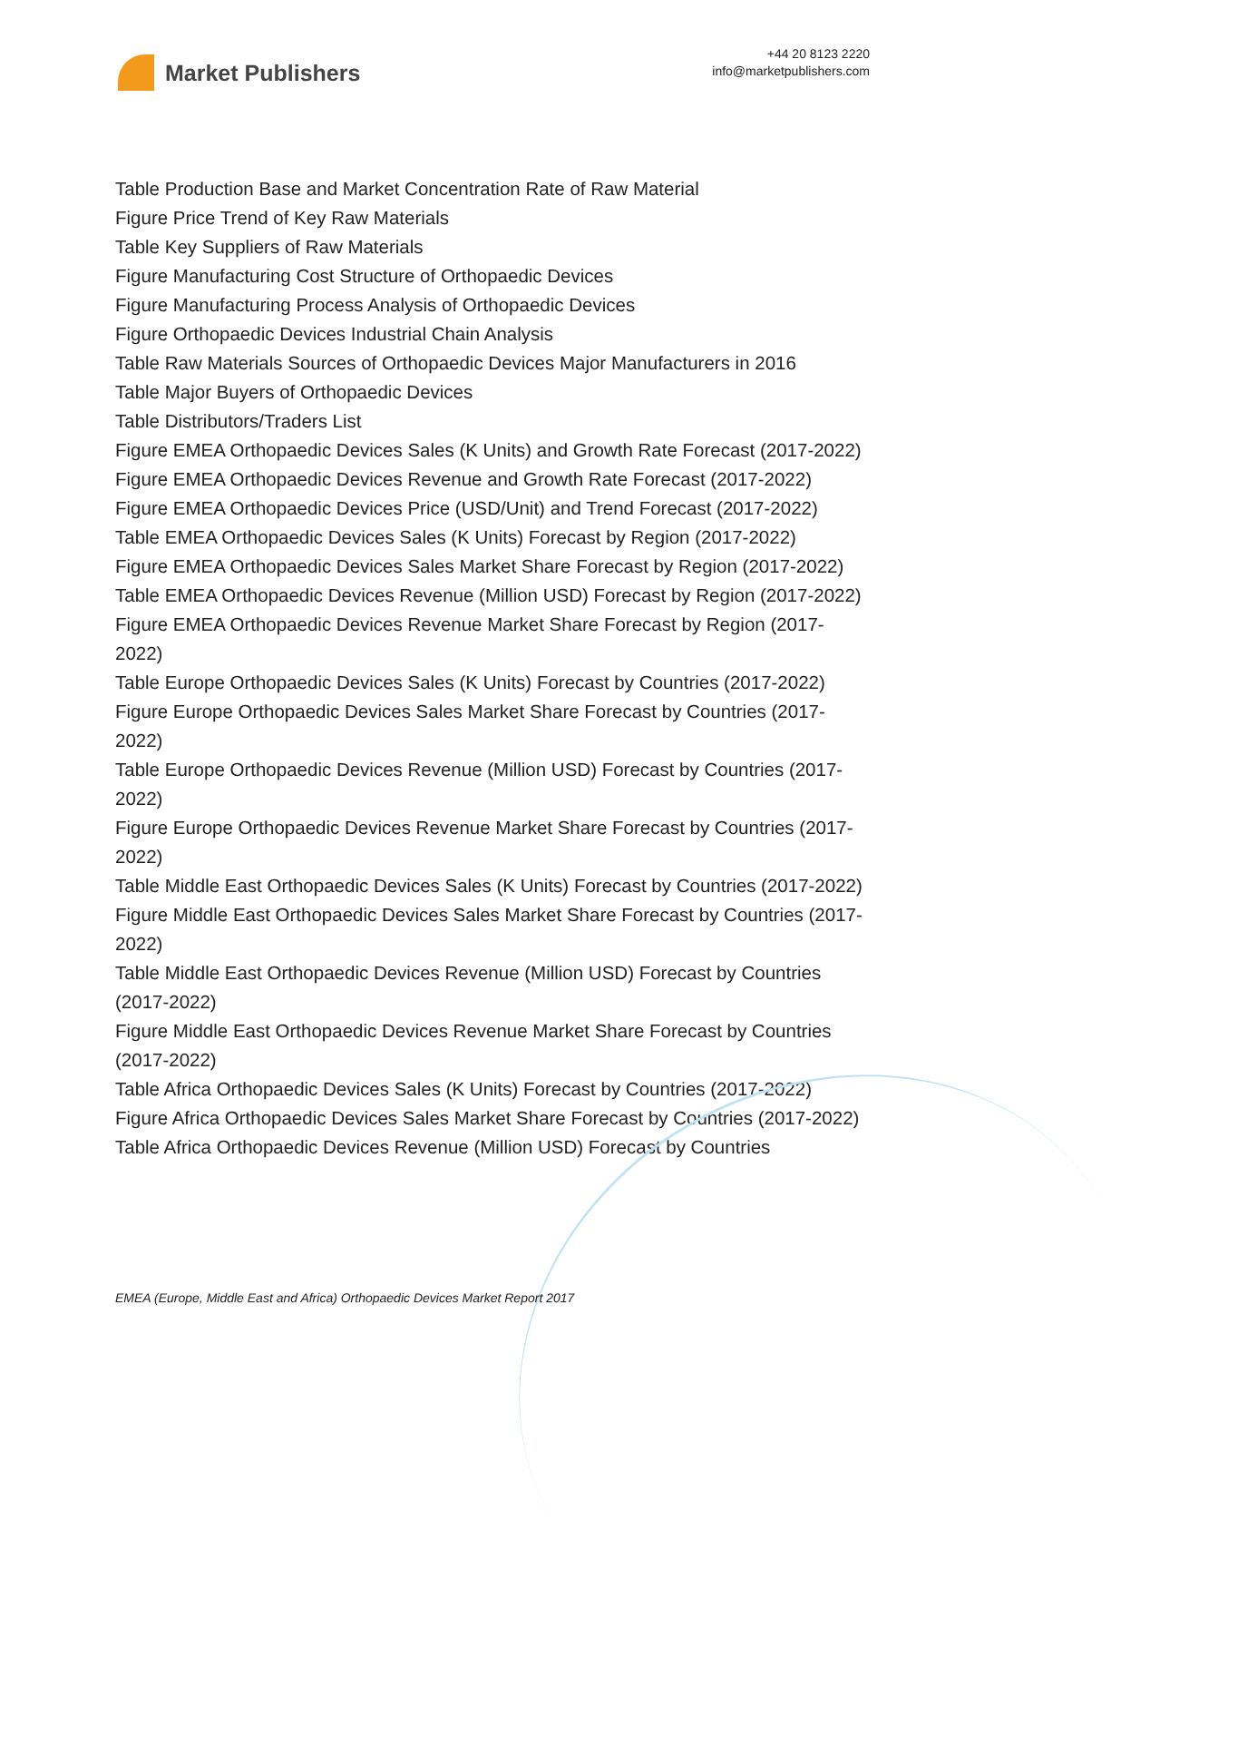Market Publishers
+44 20 8123 2220
info@marketpublishers.com
Table Production Base and Market Concentration Rate of Raw Material
Figure Price Trend of Key Raw Materials
Table Key Suppliers of Raw Materials
Figure Manufacturing Cost Structure of Orthopaedic Devices
Figure Manufacturing Process Analysis of Orthopaedic Devices
Figure Orthopaedic Devices Industrial Chain Analysis
Table Raw Materials Sources of Orthopaedic Devices Major Manufacturers in 2016
Table Major Buyers of Orthopaedic Devices
Table Distributors/Traders List
Figure EMEA Orthopaedic Devices Sales (K Units) and Growth Rate Forecast (2017-2022)
Figure EMEA Orthopaedic Devices Revenue and Growth Rate Forecast (2017-2022)
Figure EMEA Orthopaedic Devices Price (USD/Unit) and Trend Forecast (2017-2022)
Table EMEA Orthopaedic Devices Sales (K Units) Forecast by Region (2017-2022)
Figure EMEA Orthopaedic Devices Sales Market Share Forecast by Region (2017-2022)
Table EMEA Orthopaedic Devices Revenue (Million USD) Forecast by Region (2017-2022)
Figure EMEA Orthopaedic Devices Revenue Market Share Forecast by Region (2017-2022)
Table Europe Orthopaedic Devices Sales (K Units) Forecast by Countries (2017-2022)
Figure Europe Orthopaedic Devices Sales Market Share Forecast by Countries (2017-2022)
Table Europe Orthopaedic Devices Revenue (Million USD) Forecast by Countries (2017-2022)
Figure Europe Orthopaedic Devices Revenue Market Share Forecast by Countries (2017-2022)
Table Middle East Orthopaedic Devices Sales (K Units) Forecast by Countries (2017-2022)
Figure Middle East Orthopaedic Devices Sales Market Share Forecast by Countries (2017-2022)
Table Middle East Orthopaedic Devices Revenue (Million USD) Forecast by Countries (2017-2022)
Figure Middle East Orthopaedic Devices Revenue Market Share Forecast by Countries (2017-2022)
Table Africa Orthopaedic Devices Sales (K Units) Forecast by Countries (2017-2022)
Figure Africa Orthopaedic Devices Sales Market Share Forecast by Countries (2017-2022)
Table Africa Orthopaedic Devices Revenue (Million USD) Forecast by Countries
EMEA (Europe, Middle East and Africa) Orthopaedic Devices Market Report 2017